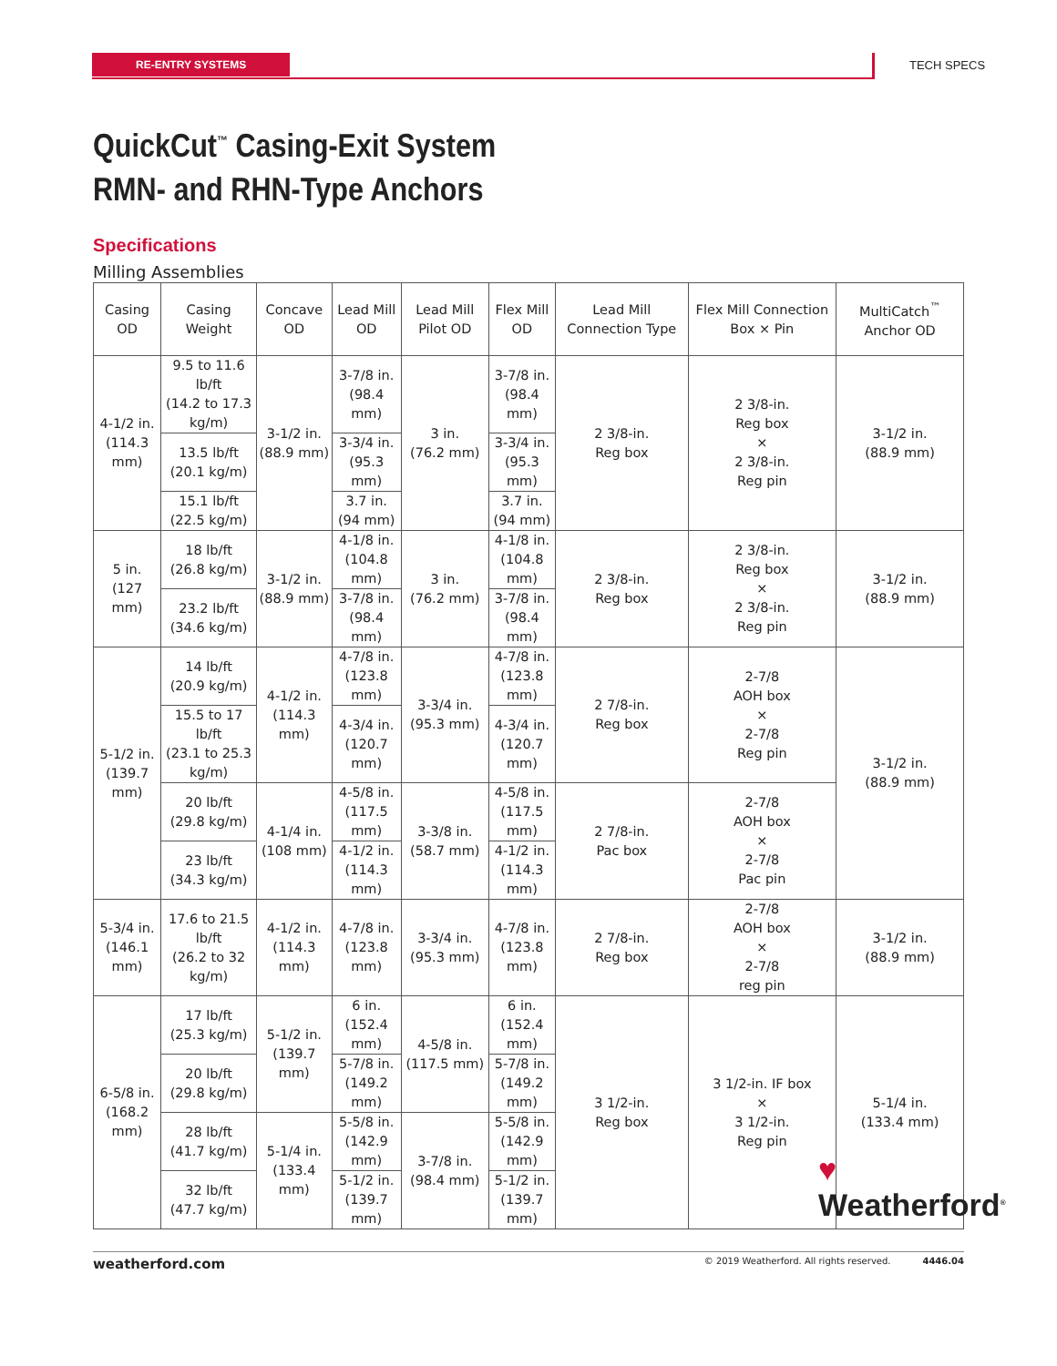RE-ENTRY SYSTEMS TECH SPECS
QuickCut<sup>™</sup> Casing-Exit System
RMN- and RHN-Type Anchors
Specifications
Milling Assemblies
| Casing OD | Casing Weight | Concave OD | Lead Mill OD | Lead Mill Pilot OD | Flex Mill OD | Lead Mill Connection Type | Flex Mill Connection Box × Pin | MultiCatch<sup>™</sup> Anchor OD |
| --- | --- | --- | --- | --- | --- | --- | --- | --- |
| 4-1/2 in. (114.3 mm) | 9.5 to 11.6 lb/ft (14.2 to 17.3 kg/m) | 3-1/2 in. (88.9 mm) | 3-7/8 in. (98.4 mm) | 3 in. (76.2 mm) | 3-7/8 in. (98.4 mm) | 2 3/8-in. Reg box | 2 3/8-in. Reg box × 2 3/8-in. Reg pin | 3-1/2 in. (88.9 mm) |
| | 13.5 lb/ft (20.1 kg/m) | | 3-3/4 in. (95.3 mm) | | 3-3/4 in. (95.3 mm) | | | |
| | 15.1 lb/ft (22.5 kg/m) | | 3.7 in. (94 mm) | | 3.7 in. (94 mm) | | | |
| 5 in. (127 mm) | 18 lb/ft (26.8 kg/m) | 3-1/2 in. (88.9 mm) | 4-1/8 in. (104.8 mm) | 3 in. (76.2 mm) | 4-1/8 in. (104.8 mm) | 2 3/8-in. Reg box | 2 3/8-in. Reg box × 2 3/8-in. Reg pin | 3-1/2 in. (88.9 mm) |
| | 23.2 lb/ft (34.6 kg/m) | | 3-7/8 in. (98.4 mm) | | 3-7/8 in. (98.4 mm) | | | |
| 5-1/2 in. (139.7 mm) | 14 lb/ft (20.9 kg/m) | 4-1/2 in. (114.3 mm) | 4-7/8 in. (123.8 mm) | 3-3/4 in. (95.3 mm) | 4-7/8 in. (123.8 mm) | 2 7/8-in. Reg box | 2-7/8 AOH box × 2-7/8 Reg pin | 3-1/2 in. (88.9 mm) |
| | 15.5 to 17 lb/ft (23.1 to 25.3 kg/m) | | 4-3/4 in. (120.7 mm) | | 4-3/4 in. (120.7 mm) | | | |
| | 20 lb/ft (29.8 kg/m) | 4-1/4 in. (108 mm) | 4-5/8 in. (117.5 mm) | 3-3/8 in. (58.7 mm) | 4-5/8 in. (117.5 mm) | 2 7/8-in. Pac box | 2-7/8 AOH box × 2-7/8 Pac pin | |
| | 23 lb/ft (34.3 kg/m) | | 4-1/2 in. (114.3 mm) | | 4-1/2 in. (114.3 mm) | | | |
| 5-3/4 in. (146.1 mm) | 17.6 to 21.5 lb/ft (26.2 to 32 kg/m) | 4-1/2 in. (114.3 mm) | 4-7/8 in. (123.8 mm) | 3-3/4 in. (95.3 mm) | 4-7/8 in. (123.8 mm) | 2 7/8-in. Reg box | 2-7/8 AOH box × 2-7/8 reg pin | 3-1/2 in. (88.9 mm) |
| 6-5/8 in. (168.2 mm) | 17 lb/ft (25.3 kg/m) | 5-1/2 in. (139.7 mm) | 6 in. (152.4 mm) | 4-5/8 in. (117.5 mm) | 6 in. (152.4 mm) | 3 1/2-in. Reg box | 3 1/2-in. IF box × 3 1/2-in. Reg pin | 5-1/4 in. (133.4 mm) |
| | 20 lb/ft (29.8 kg/m) | | 5-7/8 in. (149.2 mm) | | 5-7/8 in. (149.2 mm) | | | |
| | 28 lb/ft (41.7 kg/m) | 5-1/4 in. (133.4 mm) | 5-5/8 in. (142.9 mm) | 3-7/8 in. (98.4 mm) | 5-5/8 in. (142.9 mm) | | | |
| | 32 lb/ft (47.7 kg/m) | | 5-1/2 in. (139.7 mm) | | 5-1/2 in. (139.7 mm) | | | |
♥
Weatherford<sup>®</sup>
weatherford.com © 2019 Weatherford. All rights reserved. 4446.04